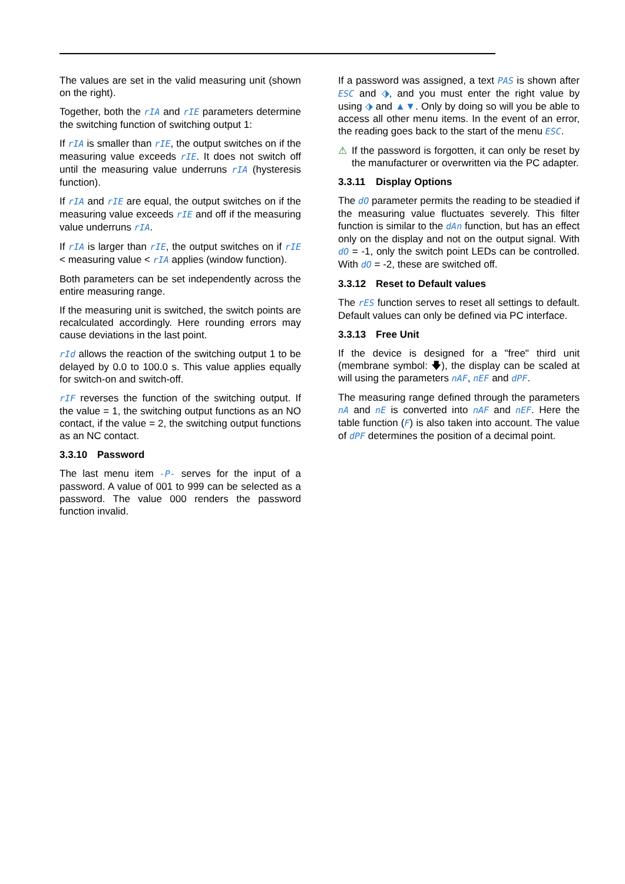The values are set in the valid measuring unit (shown on the right).
Together, both the rIA and rIE parameters determine the switching function of switching output 1:
If rIA is smaller than rIE, the output switches on if the measuring value exceeds rIE. It does not switch off until the measuring value underruns rIA (hysteresis function).
If rIA and rIE are equal, the output switches on if the measuring value exceeds rIE and off if the measuring value underruns rIA.
If rIA is larger than rIE, the output switches on if rIE < measuring value < rIA applies (window function).
Both parameters can be set independently across the entire measuring range.
If the measuring unit is switched, the switch points are recalculated accordingly. Here rounding errors may cause deviations in the last point.
rId allows the reaction of the switching output 1 to be delayed by 0.0 to 100.0 s. This value applies equally for switch-on and switch-off.
rIF reverses the function of the switching output. If the value = 1, the switching output functions as an NO contact, if the value = 2, the switching output functions as an NC contact.
3.3.10 Password
The last menu item -P- serves for the input of a password. A value of 001 to 999 can be selected as a password. The value 000 renders the password function invalid.
If a password was assigned, a text PAS is shown after ESC and ⬗, and you must enter the right value by using ⬗ and ▲▼. Only by doing so will you be able to access all other menu items. In the event of an error, the reading goes back to the start of the menu ESC.
⚠ If the password is forgotten, it can only be reset by the manufacturer or overwritten via the PC adapter.
3.3.11 Display Options
The dO parameter permits the reading to be steadied if the measuring value fluctuates severely. This filter function is similar to the dAn function, but has an effect only on the display and not on the output signal. With dO = -1, only the switch point LEDs can be controlled. With dO = -2, these are switched off.
3.3.12 Reset to Default values
The rES function serves to reset all settings to default. Default values can only be defined via PC interface.
3.3.13 Free Unit
If the device is designed for a "free" third unit (membrane symbol: 🡇), the display can be scaled at will using the parameters nAF, nEF and dPF.
The measuring range defined through the parameters nA and nE is converted into nAF and nEF. Here the table function (F) is also taken into account. The value of dPF determines the position of a decimal point.